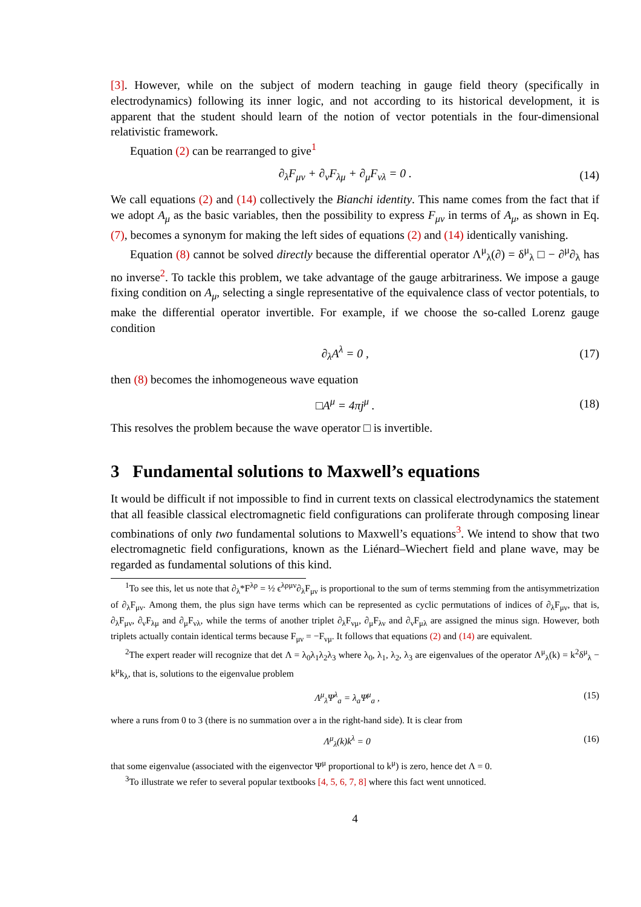[3]. However, while on the subject of modern teaching in gauge field theory (specifically in electrodynamics) following its inner logic, and not according to its historical development, it is apparent that the student should learn of the notion of vector potentials in the four-dimensional relativistic framework.
Equation (2) can be rearranged to give<sup>1</sup>
∂<sub>λ</sub>F<sub>μν</sub> + ∂<sub>ν</sub>F<sub>λμ</sub> + ∂<sub>μ</sub>F<sub>νλ</sub> = 0 . (14)
We call equations (2) and (14) collectively the Bianchi identity. This name comes from the fact that if we adopt A<sub>μ</sub> as the basic variables, then the possibility to express F<sub>μν</sub> in terms of A<sub>μ</sub>, as shown in Eq. (7), becomes a synonym for making the left sides of equations (2) and (14) identically vanishing.
Equation (8) cannot be solved directly because the differential operator Λ<sup>μ</sup><sub>λ</sub>(∂) = δ<sup>μ</sup><sub>λ</sub> □ − ∂<sup>μ</sup>∂<sub>λ</sub> has no inverse<sup>2</sup>. To tackle this problem, we take advantage of the gauge arbitrariness. We impose a gauge fixing condition on A<sub>μ</sub>, selecting a single representative of the equivalence class of vector potentials, to make the differential operator invertible. For example, if we choose the so-called Lorenz gauge condition
∂<sub>λ</sub>A<sup>λ</sup> = 0 , (17)
then (8) becomes the inhomogeneous wave equation
□A<sup>μ</sup> = 4πj<sup>μ</sup> . (18)
This resolves the problem because the wave operator □ is invertible.
3 Fundamental solutions to Maxwell’s equations
It would be difficult if not impossible to find in current texts on classical electrodynamics the statement that all feasible classical electromagnetic field configurations can proliferate through composing linear combinations of only two fundamental solutions to Maxwell’s equations<sup>3</sup>. We intend to show that two electromagnetic field configurations, known as the Liénard–Wiechert field and plane wave, may be regarded as fundamental solutions of this kind.
<sup>1</sup> To see this, let us note that ∂<sub>λ</sub>*F<sup>λρ</sup> = ½ ϵ<sup>λρμν</sup>∂<sub>λ</sub>F<sub>μν</sub> is proportional to the sum of terms stemming from the antisymmetrization of ∂<sub>λ</sub>F<sub>μν</sub>. Among them, the plus sign have terms which can be represented as cyclic permutations of indices of ∂<sub>λ</sub>F<sub>μν</sub>, that is, ∂<sub>λ</sub>F<sub>μν</sub>, ∂<sub>ν</sub>F<sub>λμ</sub> and ∂<sub>μ</sub>F<sub>νλ</sub>, while the terms of another triplet ∂<sub>λ</sub>F<sub>νμ</sub>, ∂<sub>μ</sub>F<sub>λν</sub> and ∂<sub>ν</sub>F<sub>μλ</sub> are assigned the minus sign. However, both triplets actually contain identical terms because F<sub>μν</sub> = −F<sub>νμ</sub>. It follows that equations (2) and (14) are equivalent.
<sup>2</sup> The expert reader will recognize that det Λ = λ<sub>0</sub>λ<sub>1</sub>λ<sub>2</sub>λ<sub>3</sub> where λ<sub>0</sub>, λ<sub>1</sub>, λ<sub>2</sub>, λ<sub>3</sub> are eigenvalues of the operator Λ<sup>μ</sup><sub>λ</sub>(k) = k<sup>2</sup>δ<sup>μ</sup><sub>λ</sub> − k<sup>μ</sup>k<sub>λ</sub>, that is, solutions to the eigenvalue problem
Λ<sup>μ</sup><sub>λ</sub>Ψ<sup>λ</sup><sub>a</sub> = λ<sub>a</sub>Ψ<sup>μ</sup><sub>a</sub> , (15)
where a runs from 0 to 3 (there is no summation over a in the right-hand side). It is clear from
Λ<sup>μ</sup><sub>λ</sub>(k)k<sup>λ</sup> = 0 (16)
that some eigenvalue (associated with the eigenvector Ψ<sup>μ</sup> proportional to k<sup>μ</sup>) is zero, hence det Λ = 0.
<sup>3</sup> To illustrate we refer to several popular textbooks [4, 5, 6, 7, 8] where this fact went unnoticed.
4